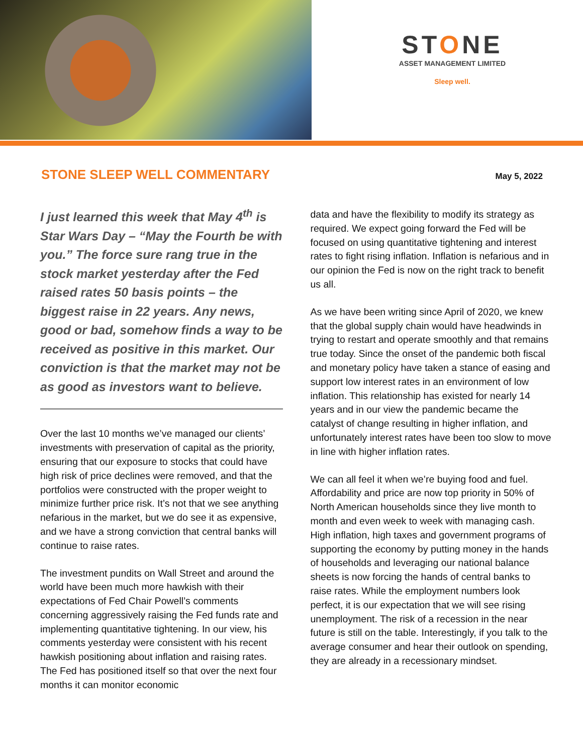STONE
ASSET MANAGEMENT LIMITED
Sleep well.
STONE SLEEP WELL COMMENTARY
May 5, 2022
I just learned this week that May 4<sup>th</sup> is Star Wars Day – “May the Fourth be with you.” The force sure rang true in the stock market yesterday after the Fed raised rates 50 basis points – the biggest raise in 22 years. Any news, good or bad, somehow finds a way to be received as positive in this market. Our conviction is that the market may not be as good as investors want to believe.
Over the last 10 months we’ve managed our clients’ investments with preservation of capital as the priority, ensuring that our exposure to stocks that could have high risk of price declines were removed, and that the portfolios were constructed with the proper weight to minimize further price risk. It’s not that we see anything nefarious in the market, but we do see it as expensive, and we have a strong conviction that central banks will continue to raise rates.
The investment pundits on Wall Street and around the world have been much more hawkish with their expectations of Fed Chair Powell’s comments concerning aggressively raising the Fed funds rate and implementing quantitative tightening. In our view, his comments yesterday were consistent with his recent hawkish positioning about inflation and raising rates. The Fed has positioned itself so that over the next four months it can monitor economic
data and have the flexibility to modify its strategy as required. We expect going forward the Fed will be focused on using quantitative tightening and interest rates to fight rising inflation. Inflation is nefarious and in our opinion the Fed is now on the right track to benefit us all.
As we have been writing since April of 2020, we knew that the global supply chain would have headwinds in trying to restart and operate smoothly and that remains true today. Since the onset of the pandemic both fiscal and monetary policy have taken a stance of easing and support low interest rates in an environment of low inflation. This relationship has existed for nearly 14 years and in our view the pandemic became the catalyst of change resulting in higher inflation, and unfortunately interest rates have been too slow to move in line with higher inflation rates.
We can all feel it when we’re buying food and fuel. Affordability and price are now top priority in 50% of North American households since they live month to month and even week to week with managing cash. High inflation, high taxes and government programs of supporting the economy by putting money in the hands of households and leveraging our national balance sheets is now forcing the hands of central banks to raise rates. While the employment numbers look perfect, it is our expectation that we will see rising unemployment. The risk of a recession in the near future is still on the table. Interestingly, if you talk to the average consumer and hear their outlook on spending, they are already in a recessionary mindset.